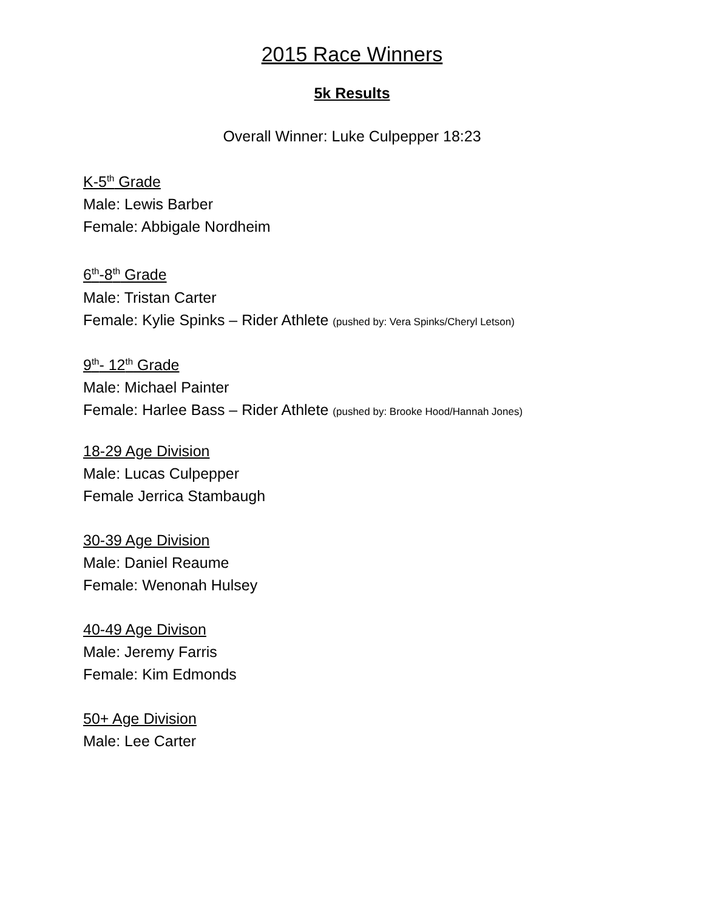2015 Race Winners
5k Results
Overall Winner: Luke Culpepper 18:23
K-5<sup>th</sup> Grade
Male: Lewis Barber
Female: Abbigale Nordheim
6<sup>th</sup>-8<sup>th</sup> Grade
Male: Tristan Carter
Female: Kylie Spinks – Rider Athlete (pushed by: Vera Spinks/Cheryl Letson)
9<sup>th</sup>- 12<sup>th</sup> Grade
Male: Michael Painter
Female: Harlee Bass – Rider Athlete (pushed by: Brooke Hood/Hannah Jones)
18-29 Age Division
Male: Lucas Culpepper
Female Jerrica Stambaugh
30-39 Age Division
Male: Daniel Reaume
Female: Wenonah Hulsey
40-49 Age Divison
Male: Jeremy Farris
Female: Kim Edmonds
50+ Age Division
Male: Lee Carter